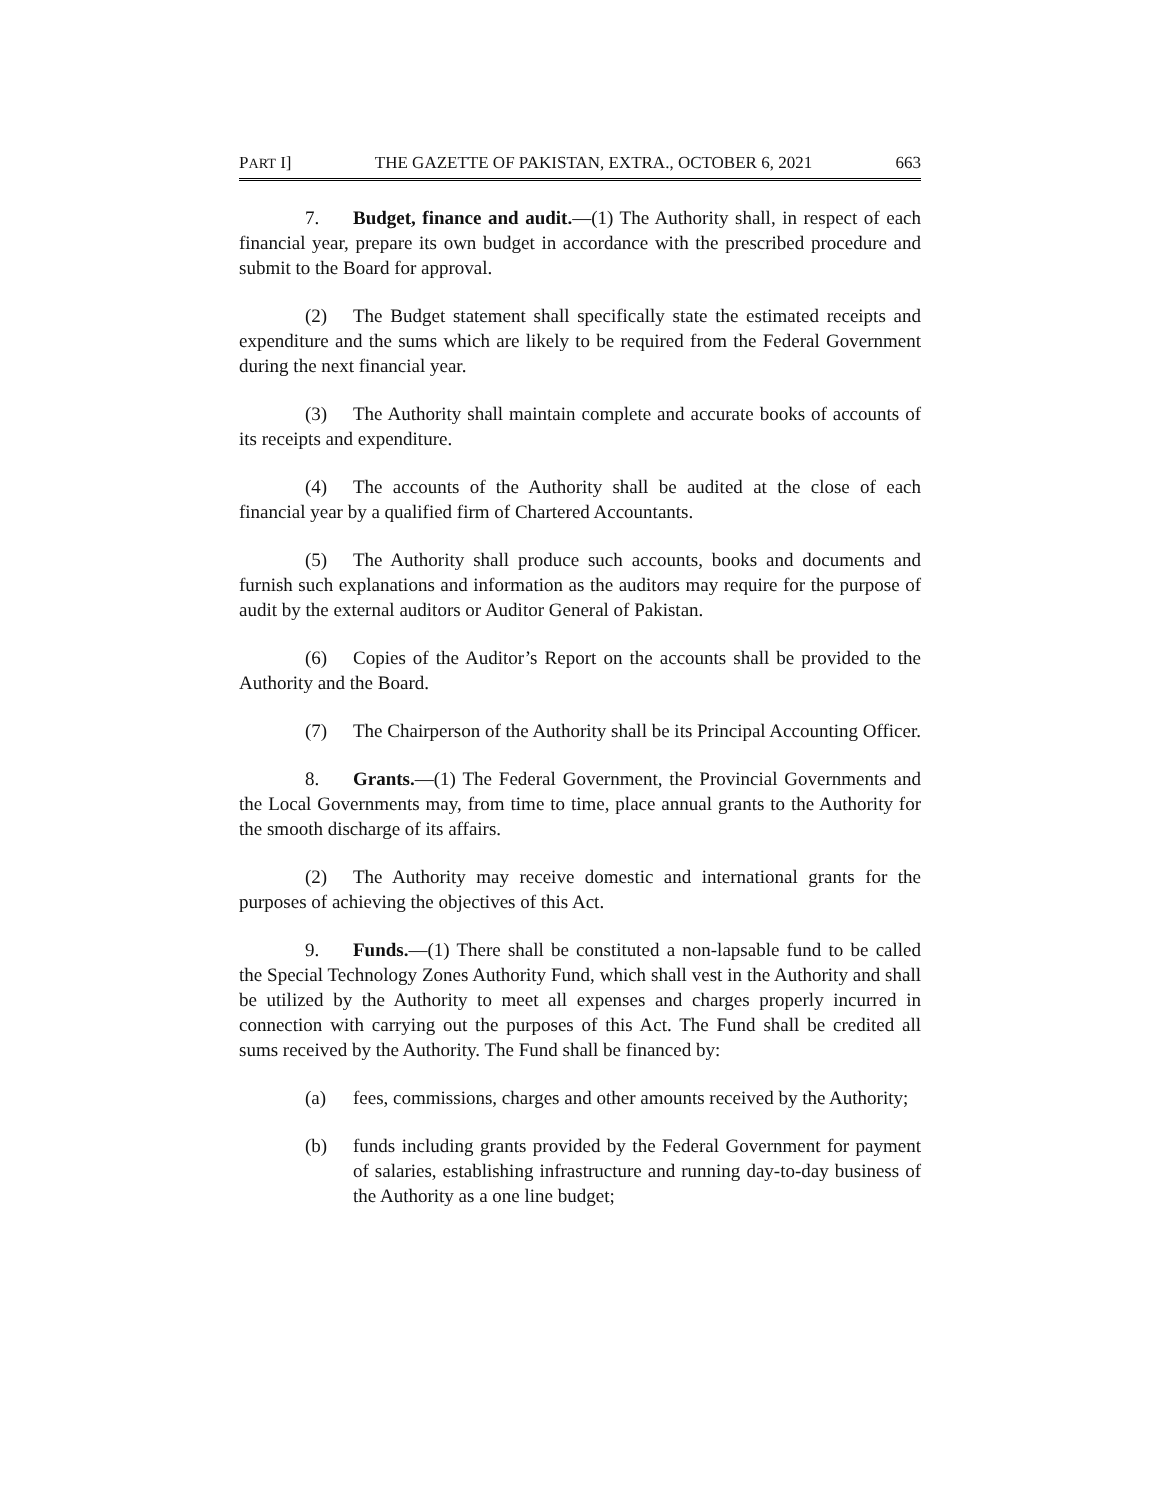PART I] THE GAZETTE OF PAKISTAN, EXTRA., OCTOBER 6, 2021 663
7. Budget, finance and audit.—(1) The Authority shall, in respect of each financial year, prepare its own budget in accordance with the prescribed procedure and submit to the Board for approval.
(2) The Budget statement shall specifically state the estimated receipts and expenditure and the sums which are likely to be required from the Federal Government during the next financial year.
(3) The Authority shall maintain complete and accurate books of accounts of its receipts and expenditure.
(4) The accounts of the Authority shall be audited at the close of each financial year by a qualified firm of Chartered Accountants.
(5) The Authority shall produce such accounts, books and documents and furnish such explanations and information as the auditors may require for the purpose of audit by the external auditors or Auditor General of Pakistan.
(6) Copies of the Auditor’s Report on the accounts shall be provided to the Authority and the Board.
(7) The Chairperson of the Authority shall be its Principal Accounting Officer.
8. Grants.—(1) The Federal Government, the Provincial Governments and the Local Governments may, from time to time, place annual grants to the Authority for the smooth discharge of its affairs.
(2) The Authority may receive domestic and international grants for the purposes of achieving the objectives of this Act.
9. Funds.—(1) There shall be constituted a non-lapsable fund to be called the Special Technology Zones Authority Fund, which shall vest in the Authority and shall be utilized by the Authority to meet all expenses and charges properly incurred in connection with carrying out the purposes of this Act. The Fund shall be credited all sums received by the Authority. The Fund shall be financed by:
(a) fees, commissions, charges and other amounts received by the Authority;
(b) funds including grants provided by the Federal Government for payment of salaries, establishing infrastructure and running day-to-day business of the Authority as a one line budget;